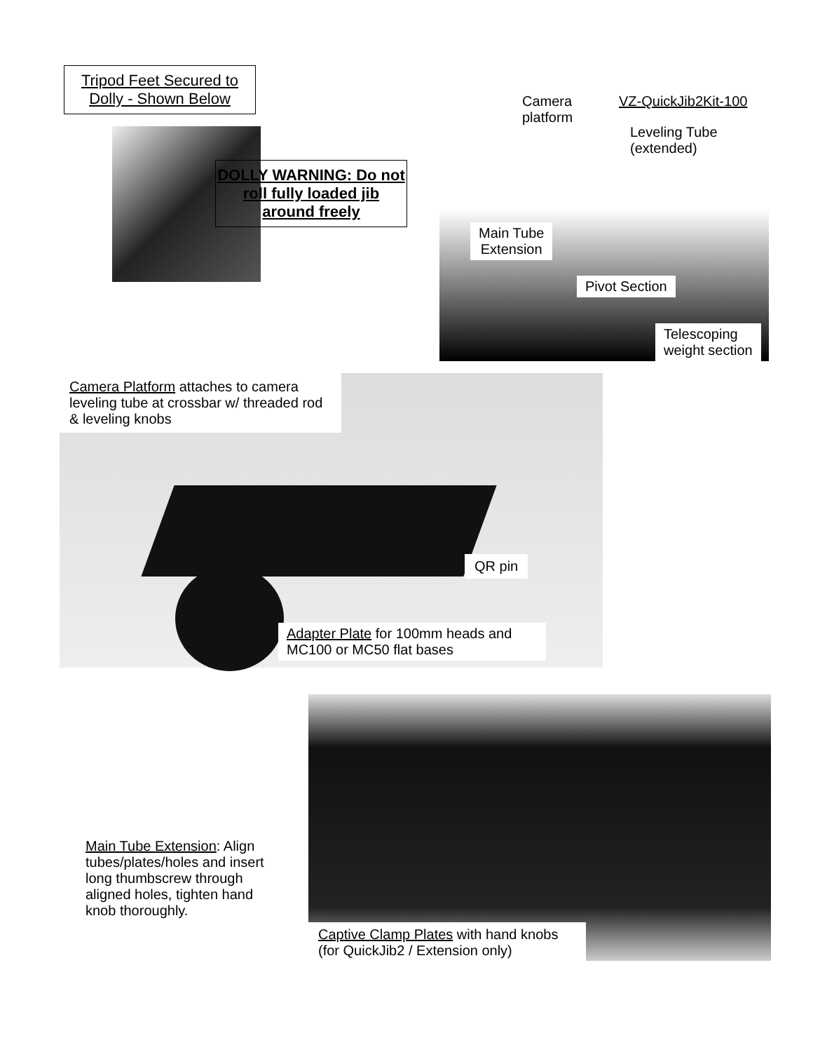Tripod Feet Secured to Dolly - Shown Below
DOLLY WARNING: Do not roll fully loaded jib around freely
Camera
platform
VZ-QuickJib2Kit-100
Leveling Tube
(extended)
Main Tube
Extension
Pivot Section
Telescoping
weight section
Camera Platform attaches to camera leveling tube at crossbar w/ threaded rod & leveling knobs
QR pin
Adapter Plate for 100mm heads and MC100 or MC50 flat bases
Main Tube Extension: Align tubes/plates/holes and insert long thumbscrew through aligned holes, tighten hand knob thoroughly.
Captive Clamp Plates with hand knobs (for QuickJib2 / Extension only)